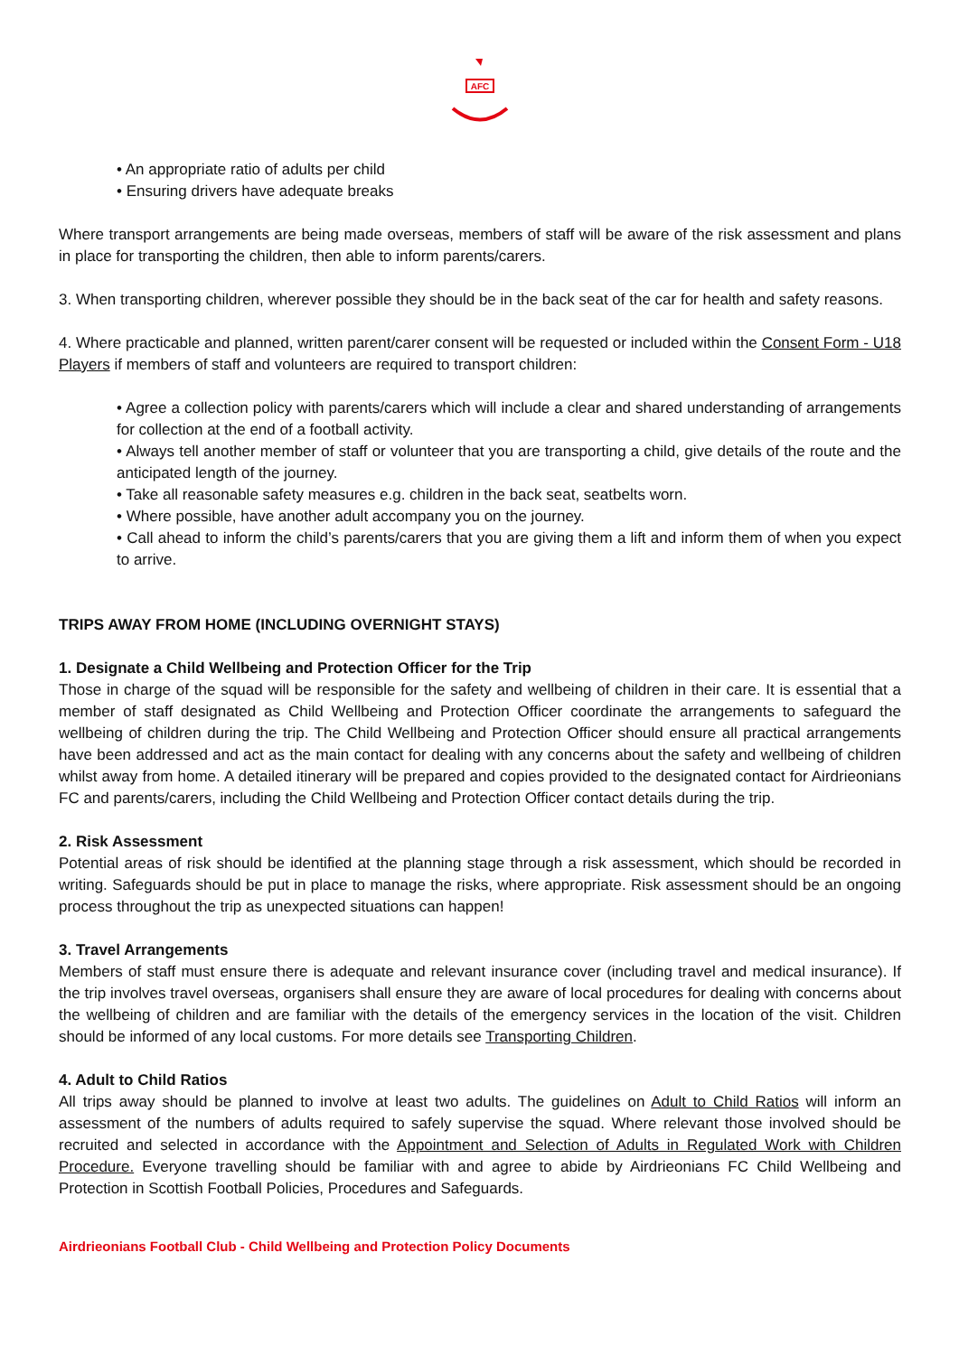AFC
• An appropriate ratio of adults per child
• Ensuring drivers have adequate breaks
Where transport arrangements are being made overseas, members of staff will be aware of the risk assessment and plans in place for transporting the children, then able to inform parents/carers.
3. When transporting children, wherever possible they should be in the back seat of the car for health and safety reasons.
4. Where practicable and planned, written parent/carer consent will be requested or included within the Consent Form - U18 Players if members of staff and volunteers are required to transport children:
• Agree a collection policy with parents/carers which will include a clear and shared understanding of arrangements for collection at the end of a football activity.
• Always tell another member of staff or volunteer that you are transporting a child, give details of the route and the anticipated length of the journey.
• Take all reasonable safety measures e.g. children in the back seat, seatbelts worn.
• Where possible, have another adult accompany you on the journey.
• Call ahead to inform the child’s parents/carers that you are giving them a lift and inform them of when you expect to arrive.
TRIPS AWAY FROM HOME (INCLUDING OVERNIGHT STAYS)
1. Designate a Child Wellbeing and Protection Officer for the Trip
Those in charge of the squad will be responsible for the safety and wellbeing of children in their care. It is essential that a member of staff designated as Child Wellbeing and Protection Officer coordinate the arrangements to safeguard the wellbeing of children during the trip. The Child Wellbeing and Protection Officer should ensure all practical arrangements have been addressed and act as the main contact for dealing with any concerns about the safety and wellbeing of children whilst away from home. A detailed itinerary will be prepared and copies provided to the designated contact for Airdrieonians FC and parents/carers, including the Child Wellbeing and Protection Officer contact details during the trip.
2. Risk Assessment
Potential areas of risk should be identified at the planning stage through a risk assessment, which should be recorded in writing. Safeguards should be put in place to manage the risks, where appropriate. Risk assessment should be an ongoing process throughout the trip as unexpected situations can happen!
3. Travel Arrangements
Members of staff must ensure there is adequate and relevant insurance cover (including travel and medical insurance). If the trip involves travel overseas, organisers shall ensure they are aware of local procedures for dealing with concerns about the wellbeing of children and are familiar with the details of the emergency services in the location of the visit. Children should be informed of any local customs. For more details see Transporting Children.
4. Adult to Child Ratios
All trips away should be planned to involve at least two adults. The guidelines on Adult to Child Ratios will inform an assessment of the numbers of adults required to safely supervise the squad. Where relevant those involved should be recruited and selected in accordance with the Appointment and Selection of Adults in Regulated Work with Children Procedure. Everyone travelling should be familiar with and agree to abide by Airdrieonians FC Child Wellbeing and Protection in Scottish Football Policies, Procedures and Safeguards.
Airdrieonians Football Club - Child Wellbeing and Protection Policy Documents